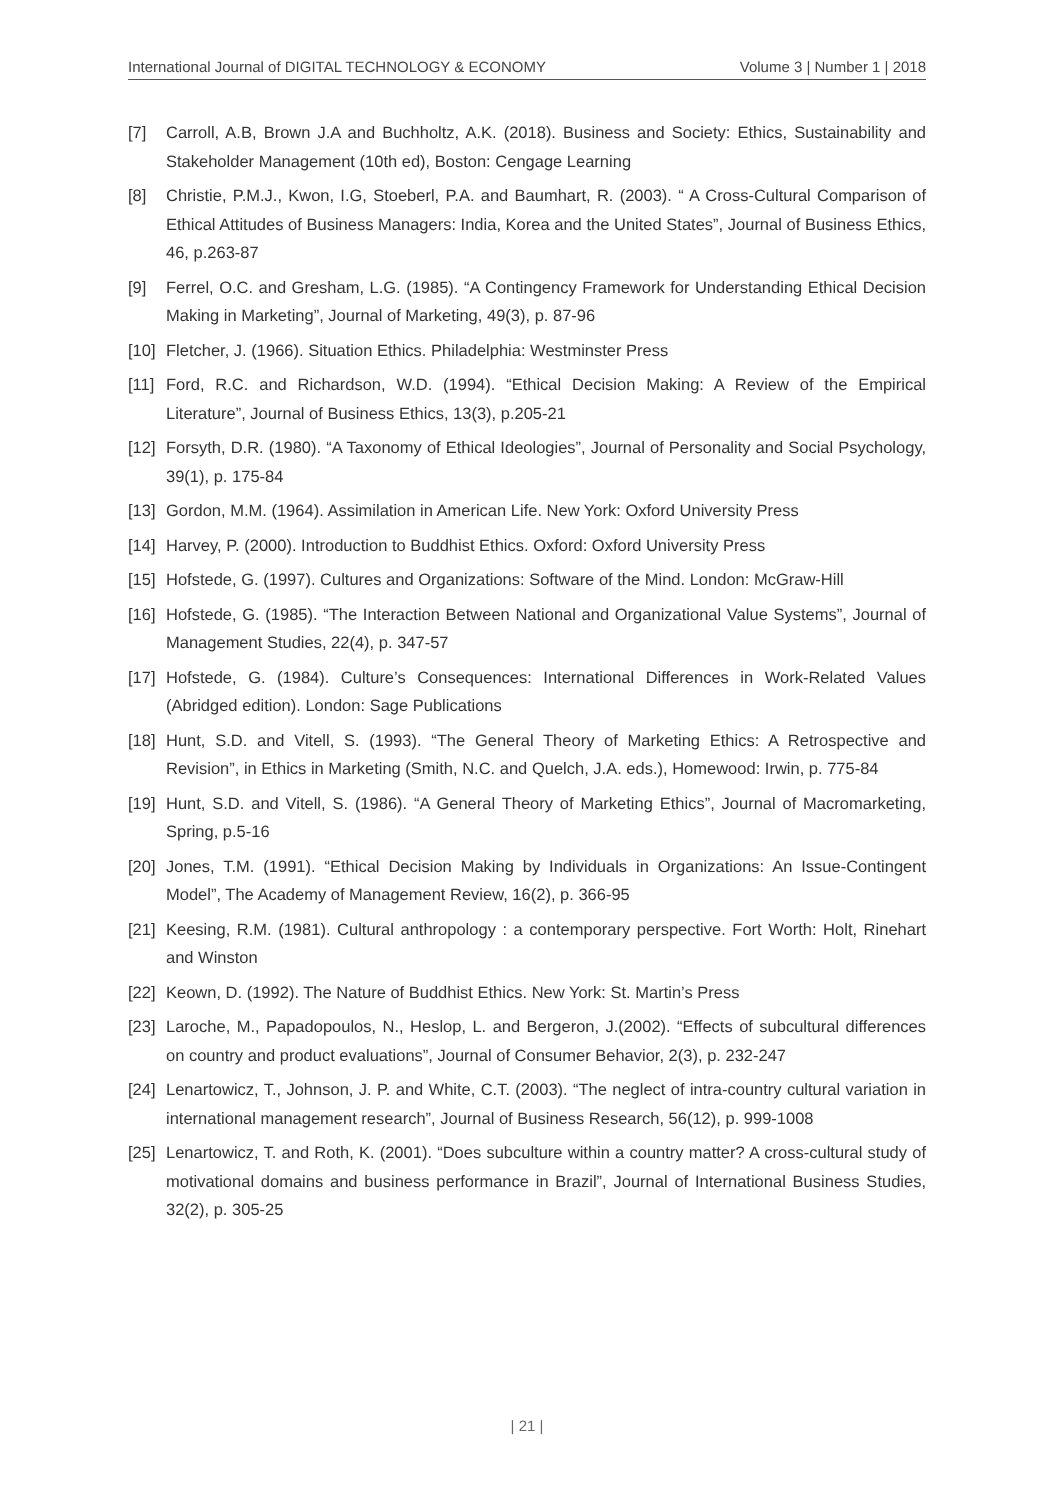International Journal of DIGITAL TECHNOLOGY & ECONOMY Volume 3 | Number 1 | 2018
[7] Carroll, A.B, Brown J.A and Buchholtz, A.K. (2018). Business and Society: Ethics, Sustainability and Stakeholder Management (10th ed), Boston: Cengage Learning
[8] Christie, P.M.J., Kwon, I.G, Stoeberl, P.A. and Baumhart, R. (2003). “ A Cross-Cultural Comparison of Ethical Attitudes of Business Managers: India, Korea and the United States”, Journal of Business Ethics, 46, p.263-87
[9] Ferrel, O.C. and Gresham, L.G. (1985). “A Contingency Framework for Understanding Ethical Decision Making in Marketing”, Journal of Marketing, 49(3), p. 87-96
[10] Fletcher, J. (1966). Situation Ethics. Philadelphia: Westminster Press
[11] Ford, R.C. and Richardson, W.D. (1994). “Ethical Decision Making: A Review of the Empirical Literature”, Journal of Business Ethics, 13(3), p.205-21
[12] Forsyth, D.R. (1980). “A Taxonomy of Ethical Ideologies”, Journal of Personality and Social Psychology, 39(1), p. 175-84
[13] Gordon, M.M. (1964). Assimilation in American Life. New York: Oxford University Press
[14] Harvey, P. (2000). Introduction to Buddhist Ethics. Oxford: Oxford University Press
[15] Hofstede, G. (1997). Cultures and Organizations: Software of the Mind. London: McGraw-Hill
[16] Hofstede, G. (1985). “The Interaction Between National and Organizational Value Systems”, Journal of Management Studies, 22(4), p. 347-57
[17] Hofstede, G. (1984). Culture’s Consequences: International Differences in Work-Related Values (Abridged edition). London: Sage Publications
[18] Hunt, S.D. and Vitell, S. (1993). “The General Theory of Marketing Ethics: A Retrospective and Revision”, in Ethics in Marketing (Smith, N.C. and Quelch, J.A. eds.), Homewood: Irwin, p. 775-84
[19] Hunt, S.D. and Vitell, S. (1986). “A General Theory of Marketing Ethics”, Journal of Macromarketing, Spring, p.5-16
[20] Jones, T.M. (1991). “Ethical Decision Making by Individuals in Organizations: An Issue-Contingent Model”, The Academy of Management Review, 16(2), p. 366-95
[21] Keesing, R.M. (1981). Cultural anthropology : a contemporary perspective. Fort Worth: Holt, Rinehart and Winston
[22] Keown, D. (1992). The Nature of Buddhist Ethics. New York: St. Martin’s Press
[23] Laroche, M., Papadopoulos, N., Heslop, L. and Bergeron, J.(2002). “Effects of subcultural differences on country and product evaluations”, Journal of Consumer Behavior, 2(3), p. 232-247
[24] Lenartowicz, T., Johnson, J. P. and White, C.T. (2003). “The neglect of intra-country cultural variation in international management research”, Journal of Business Research, 56(12), p. 999-1008
[25] Lenartowicz, T. and Roth, K. (2001). “Does subculture within a country matter? A cross-cultural study of motivational domains and business performance in Brazil”, Journal of International Business Studies, 32(2), p. 305-25
| 21 |